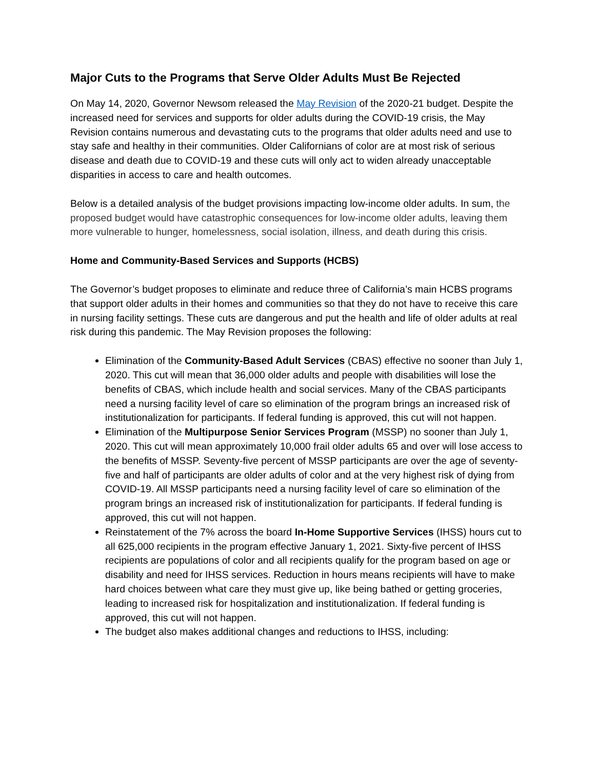Major Cuts to the Programs that Serve Older Adults Must Be Rejected
On May 14, 2020, Governor Newsom released the May Revision of the 2020-21 budget. Despite the increased need for services and supports for older adults during the COVID-19 crisis, the May Revision contains numerous and devastating cuts to the programs that older adults need and use to stay safe and healthy in their communities. Older Californians of color are at most risk of serious disease and death due to COVID-19 and these cuts will only act to widen already unacceptable disparities in access to care and health outcomes.
Below is a detailed analysis of the budget provisions impacting low-income older adults. In sum, the proposed budget would have catastrophic consequences for low-income older adults, leaving them more vulnerable to hunger, homelessness, social isolation, illness, and death during this crisis.
Home and Community-Based Services and Supports (HCBS)
The Governor’s budget proposes to eliminate and reduce three of California’s main HCBS programs that support older adults in their homes and communities so that they do not have to receive this care in nursing facility settings. These cuts are dangerous and put the health and life of older adults at real risk during this pandemic. The May Revision proposes the following:
Elimination of the Community-Based Adult Services (CBAS) effective no sooner than July 1, 2020. This cut will mean that 36,000 older adults and people with disabilities will lose the benefits of CBAS, which include health and social services. Many of the CBAS participants need a nursing facility level of care so elimination of the program brings an increased risk of institutionalization for participants. If federal funding is approved, this cut will not happen.
Elimination of the Multipurpose Senior Services Program (MSSP) no sooner than July 1, 2020. This cut will mean approximately 10,000 frail older adults 65 and over will lose access to the benefits of MSSP. Seventy-five percent of MSSP participants are over the age of seventy-five and half of participants are older adults of color and at the very highest risk of dying from COVID-19. All MSSP participants need a nursing facility level of care so elimination of the program brings an increased risk of institutionalization for participants. If federal funding is approved, this cut will not happen.
Reinstatement of the 7% across the board In-Home Supportive Services (IHSS) hours cut to all 625,000 recipients in the program effective January 1, 2021. Sixty-five percent of IHSS recipients are populations of color and all recipients qualify for the program based on age or disability and need for IHSS services. Reduction in hours means recipients will have to make hard choices between what care they must give up, like being bathed or getting groceries, leading to increased risk for hospitalization and institutionalization. If federal funding is approved, this cut will not happen.
The budget also makes additional changes and reductions to IHSS, including: